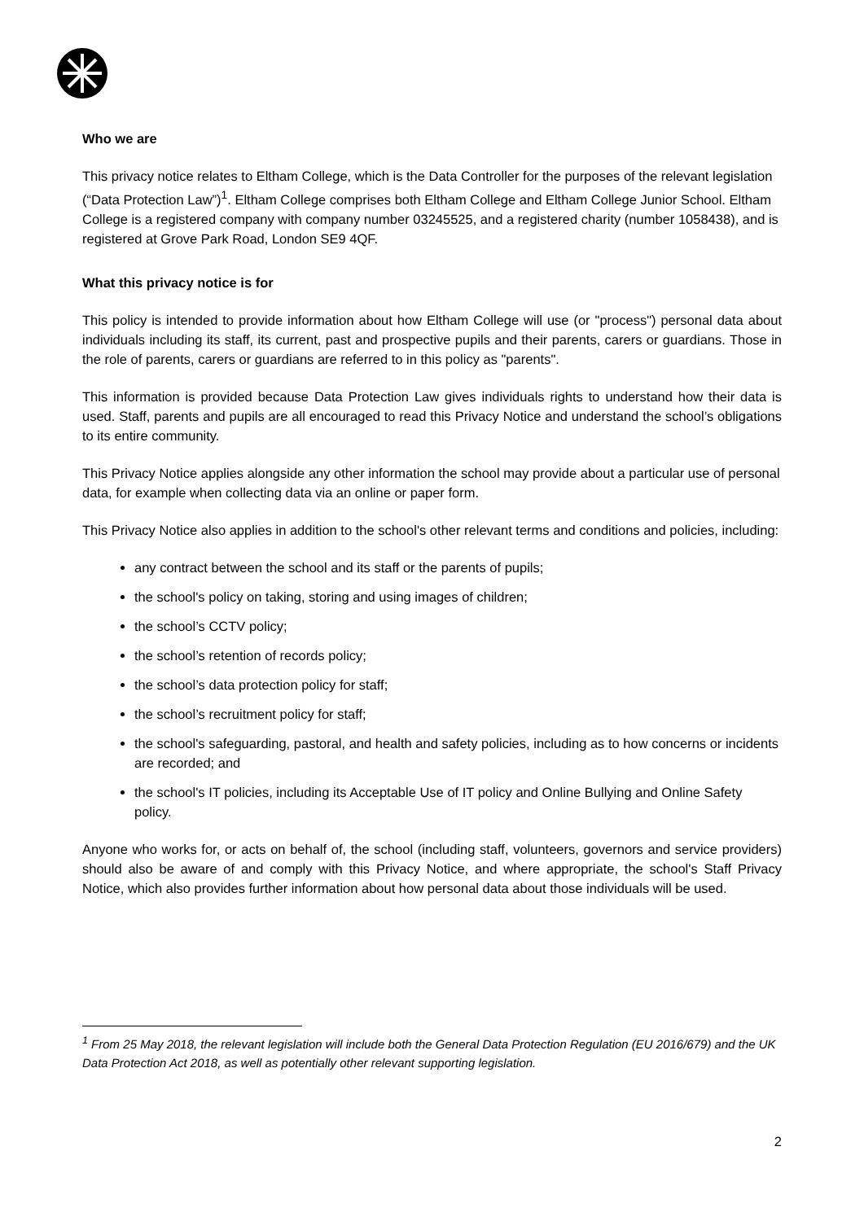Who we are
This privacy notice relates to Eltham College, which is the Data Controller for the purposes of the relevant legislation (“Data Protection Law”)<sup>1</sup>. Eltham College comprises both Eltham College and Eltham College Junior School. Eltham College is a registered company with company number 03245525, and a registered charity (number 1058438), and is registered at Grove Park Road, London SE9 4QF.
What this privacy notice is for
This policy is intended to provide information about how Eltham College will use (or "process") personal data about individuals including its staff, its current, past and prospective pupils and their parents, carers or guardians. Those in the role of parents, carers or guardians are referred to in this policy as "parents".
This information is provided because Data Protection Law gives individuals rights to understand how their data is used. Staff, parents and pupils are all encouraged to read this Privacy Notice and understand the school’s obligations to its entire community.
This Privacy Notice applies alongside any other information the school may provide about a particular use of personal data, for example when collecting data via an online or paper form.
This Privacy Notice also applies in addition to the school's other relevant terms and conditions and policies, including:
any contract between the school and its staff or the parents of pupils;
the school's policy on taking, storing and using images of children;
the school’s CCTV policy;
the school’s retention of records policy;
the school’s data protection policy for staff;
the school’s recruitment policy for staff;
the school's safeguarding, pastoral, and health and safety policies, including as to how concerns or incidents are recorded; and
the school's IT policies, including its Acceptable Use of IT policy and Online Bullying and Online Safety policy.
Anyone who works for, or acts on behalf of, the school (including staff, volunteers, governors and service providers) should also be aware of and comply with this Privacy Notice, and where appropriate, the school's Staff Privacy Notice, which also provides further information about how personal data about those individuals will be used.
<sup>1</sup> From 25 May 2018, the relevant legislation will include both the General Data Protection Regulation (EU 2016/679) and the UK Data Protection Act 2018, as well as potentially other relevant supporting legislation.
2